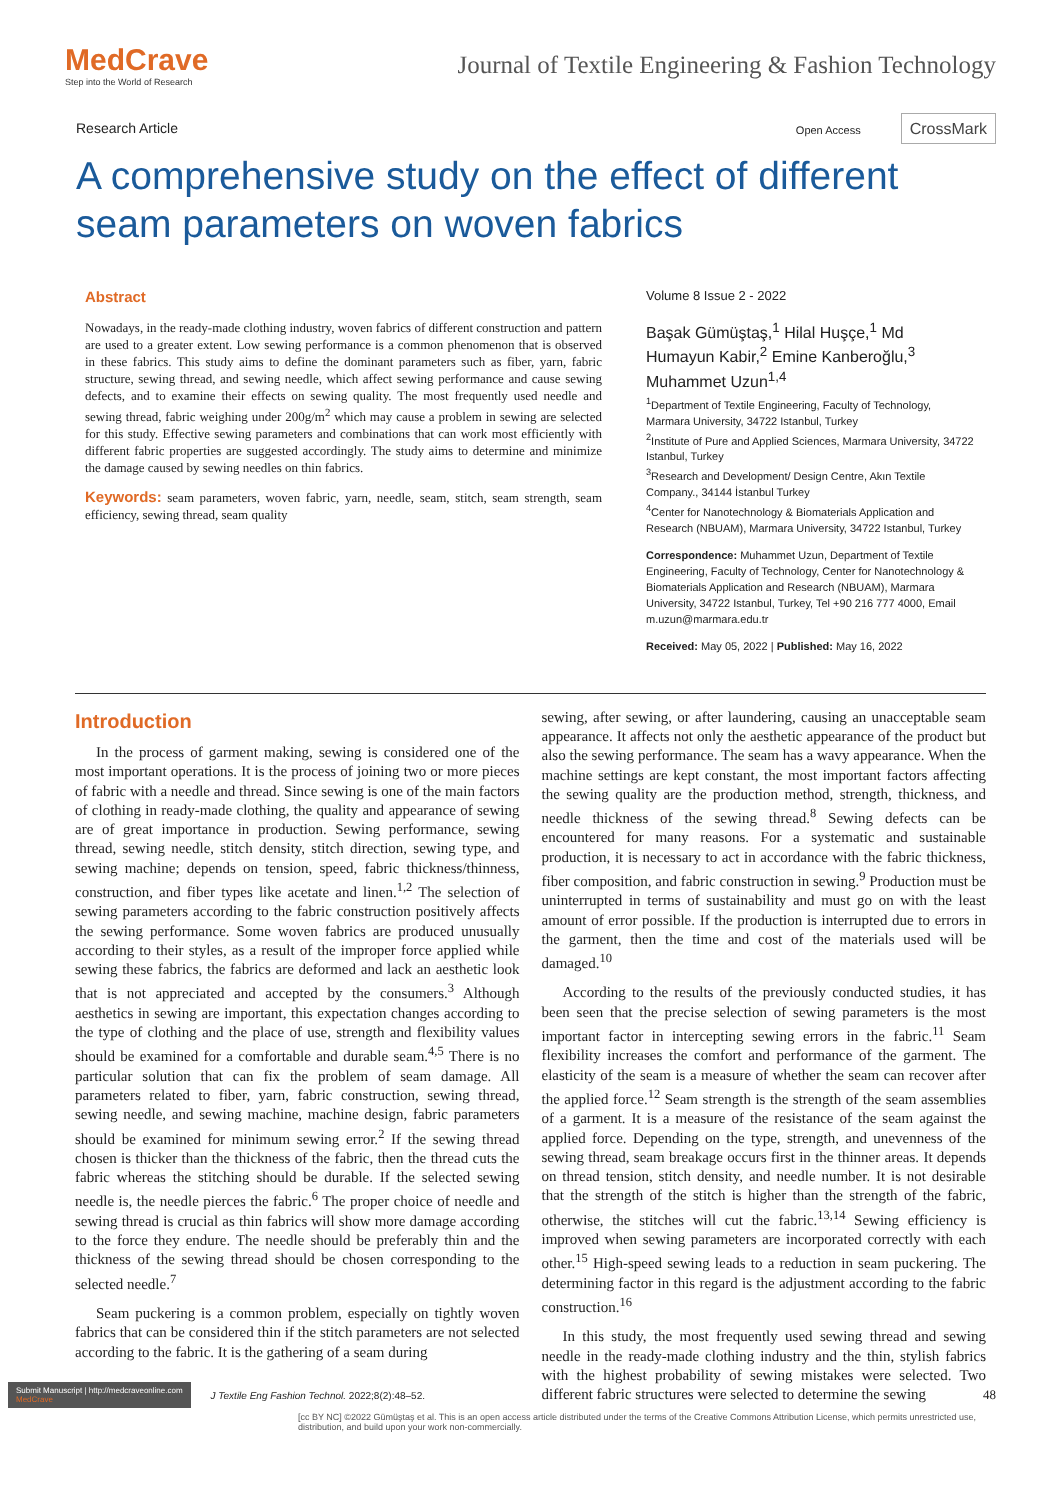MedCrave
Step into the World of Research
Journal of Textile Engineering & Fashion Technology
Research Article Open Access CrossMark
A comprehensive study on the effect of different seam parameters on woven fabrics
Abstract
Nowadays, in the ready-made clothing industry, woven fabrics of different construction and pattern are used to a greater extent. Low sewing performance is a common phenomenon that is observed in these fabrics. This study aims to define the dominant parameters such as fiber, yarn, fabric structure, sewing thread, and sewing needle, which affect sewing performance and cause sewing defects, and to examine their effects on sewing quality. The most frequently used needle and sewing thread, fabric weighing under 200g/m<sup>2</sup> which may cause a problem in sewing are selected for this study. Effective sewing parameters and combinations that can work most efficiently with different fabric properties are suggested accordingly. The study aims to determine and minimize the damage caused by sewing needles on thin fabrics.
Keywords: seam parameters, woven fabric, yarn, needle, seam, stitch, seam strength, seam efficiency, sewing thread, seam quality
Volume 8 Issue 2 - 2022
Başak Gümüştaş,<sup>1</sup> Hilal Huşçe,<sup>1</sup> Md Humayun Kabir,<sup>2</sup> Emine Kanberoğlu,<sup>3</sup> Muhammet Uzun<sup>1,4</sup>
<sup>1</sup> Department of Textile Engineering, Faculty of Technology, Marmara University, 34722 Istanbul, Turkey
<sup>2</sup> Institute of Pure and Applied Sciences, Marmara University, 34722 Istanbul, Turkey
<sup>3</sup> Research and Development/ Design Centre, Akın Textile Company., 34144 İstanbul Turkey
<sup>4</sup> Center for Nanotechnology & Biomaterials Application and Research (NBUAM), Marmara University, 34722 Istanbul, Turkey
Correspondence: Muhammet Uzun, Department of Textile Engineering, Faculty of Technology, Center for Nanotechnology & Biomaterials Application and Research (NBUAM), Marmara University, 34722 Istanbul, Turkey, Tel +90 216 777 4000, Email m.uzun@marmara.edu.tr
Received: May 05, 2022 | Published: May 16, 2022
Introduction
In the process of garment making, sewing is considered one of the most important operations. It is the process of joining two or more pieces of fabric with a needle and thread. Since sewing is one of the main factors of clothing in ready-made clothing, the quality and appearance of sewing are of great importance in production. Sewing performance, sewing thread, sewing needle, stitch density, stitch direction, sewing type, and sewing machine; depends on tension, speed, fabric thickness/thinness, construction, and fiber types like acetate and linen.<sup>1,2</sup> The selection of sewing parameters according to the fabric construction positively affects the sewing performance. Some woven fabrics are produced unusually according to their styles, as a result of the improper force applied while sewing these fabrics, the fabrics are deformed and lack an aesthetic look that is not appreciated and accepted by the consumers.<sup>3</sup> Although aesthetics in sewing are important, this expectation changes according to the type of clothing and the place of use, strength and flexibility values should be examined for a comfortable and durable seam.<sup>4,5</sup> There is no particular solution that can fix the problem of seam damage. All parameters related to fiber, yarn, fabric construction, sewing thread, sewing needle, and sewing machine, machine design, fabric parameters should be examined for minimum sewing error.<sup>2</sup> If the sewing thread chosen is thicker than the thickness of the fabric, then the thread cuts the fabric whereas the stitching should be durable. If the selected sewing needle is, the needle pierces the fabric.<sup>6</sup> The proper choice of needle and sewing thread is crucial as thin fabrics will show more damage according to the force they endure. The needle should be preferably thin and the thickness of the sewing thread should be chosen corresponding to the selected needle.<sup>7</sup>
Seam puckering is a common problem, especially on tightly woven fabrics that can be considered thin if the stitch parameters are not selected according to the fabric. It is the gathering of a seam during
sewing, after sewing, or after laundering, causing an unacceptable seam appearance. It affects not only the aesthetic appearance of the product but also the sewing performance. The seam has a wavy appearance. When the machine settings are kept constant, the most important factors affecting the sewing quality are the production method, strength, thickness, and needle thickness of the sewing thread.<sup>8</sup> Sewing defects can be encountered for many reasons. For a systematic and sustainable production, it is necessary to act in accordance with the fabric thickness, fiber composition, and fabric construction in sewing.<sup>9</sup> Production must be uninterrupted in terms of sustainability and must go on with the least amount of error possible. If the production is interrupted due to errors in the garment, then the time and cost of the materials used will be damaged.<sup>10</sup>
According to the results of the previously conducted studies, it has been seen that the precise selection of sewing parameters is the most important factor in intercepting sewing errors in the fabric.<sup>11</sup> Seam flexibility increases the comfort and performance of the garment. The elasticity of the seam is a measure of whether the seam can recover after the applied force.<sup>12</sup> Seam strength is the strength of the seam assemblies of a garment. It is a measure of the resistance of the seam against the applied force. Depending on the type, strength, and unevenness of the sewing thread, seam breakage occurs first in the thinner areas. It depends on thread tension, stitch density, and needle number. It is not desirable that the strength of the stitch is higher than the strength of the fabric, otherwise, the stitches will cut the fabric.<sup>13,14</sup> Sewing efficiency is improved when sewing parameters are incorporated correctly with each other.<sup>15</sup> High-speed sewing leads to a reduction in seam puckering. The determining factor in this regard is the adjustment according to the fabric construction.<sup>16</sup>
In this study, the most frequently used sewing thread and sewing needle in the ready-made clothing industry and the thin, stylish fabrics with the highest probability of sewing mistakes were selected. Two different fabric structures were selected to determine the sewing
Submit Manuscript | http://medcraveonline.com
MedCrave J Textile Eng Fashion Technol. 2022;8(2):48‒52. 48
[cc BY NC] ©2022 Gümüştaş et al. This is an open access article distributed under the terms of the Creative Commons Attribution License, which permits unrestricted use, distribution, and build upon your work non-commercially.